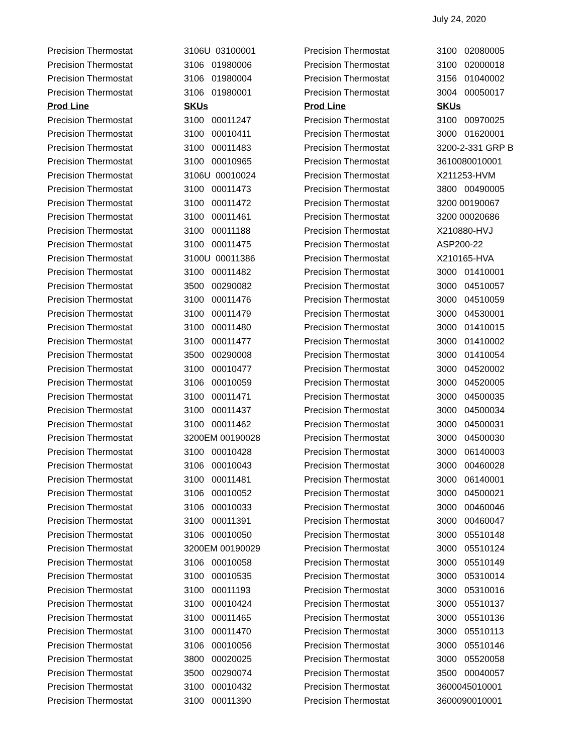July 24, 2020
| Precision Thermostat | 3106U 03100001 | Precision Thermostat | 3100 02080005 |
| Precision Thermostat | 3106 01980006 | Precision Thermostat | 3100 02000018 |
| Precision Thermostat | 3106 01980004 | Precision Thermostat | 3156 01040002 |
| Precision Thermostat | 3106 01980001 | Precision Thermostat | 3004 00050017 |
| Prod Line | SKUs | Prod Line | SKUs |
| Precision Thermostat | 3100 00011247 | Precision Thermostat | 3100 00970025 |
| Precision Thermostat | 3100 00010411 | Precision Thermostat | 3000 01620001 |
| Precision Thermostat | 3100 00011483 | Precision Thermostat | 3200-2-331 GRP B |
| Precision Thermostat | 3100 00010965 | Precision Thermostat | 3610080010001 |
| Precision Thermostat | 3106U 00010024 | Precision Thermostat | X211253-HVM |
| Precision Thermostat | 3100 00011473 | Precision Thermostat | 3800 00490005 |
| Precision Thermostat | 3100 00011472 | Precision Thermostat | 3200 00190067 |
| Precision Thermostat | 3100 00011461 | Precision Thermostat | 3200 00020686 |
| Precision Thermostat | 3100 00011188 | Precision Thermostat | X210880-HVJ |
| Precision Thermostat | 3100 00011475 | Precision Thermostat | ASP200-22 |
| Precision Thermostat | 3100U 00011386 | Precision Thermostat | X210165-HVA |
| Precision Thermostat | 3100 00011482 | Precision Thermostat | 3000 01410001 |
| Precision Thermostat | 3500 00290082 | Precision Thermostat | 3000 04510057 |
| Precision Thermostat | 3100 00011476 | Precision Thermostat | 3000 04510059 |
| Precision Thermostat | 3100 00011479 | Precision Thermostat | 3000 04530001 |
| Precision Thermostat | 3100 00011480 | Precision Thermostat | 3000 01410015 |
| Precision Thermostat | 3100 00011477 | Precision Thermostat | 3000 01410002 |
| Precision Thermostat | 3500 00290008 | Precision Thermostat | 3000 01410054 |
| Precision Thermostat | 3100 00010477 | Precision Thermostat | 3000 04520002 |
| Precision Thermostat | 3106 00010059 | Precision Thermostat | 3000 04520005 |
| Precision Thermostat | 3100 00011471 | Precision Thermostat | 3000 04500035 |
| Precision Thermostat | 3100 00011437 | Precision Thermostat | 3000 04500034 |
| Precision Thermostat | 3100 00011462 | Precision Thermostat | 3000 04500031 |
| Precision Thermostat | 3200EM 00190028 | Precision Thermostat | 3000 04500030 |
| Precision Thermostat | 3100 00010428 | Precision Thermostat | 3000 06140003 |
| Precision Thermostat | 3106 00010043 | Precision Thermostat | 3000 00460028 |
| Precision Thermostat | 3100 00011481 | Precision Thermostat | 3000 06140001 |
| Precision Thermostat | 3106 00010052 | Precision Thermostat | 3000 04500021 |
| Precision Thermostat | 3106 00010033 | Precision Thermostat | 3000 00460046 |
| Precision Thermostat | 3100 00011391 | Precision Thermostat | 3000 00460047 |
| Precision Thermostat | 3106 00010050 | Precision Thermostat | 3000 05510148 |
| Precision Thermostat | 3200EM 00190029 | Precision Thermostat | 3000 05510124 |
| Precision Thermostat | 3106 00010058 | Precision Thermostat | 3000 05510149 |
| Precision Thermostat | 3100 00010535 | Precision Thermostat | 3000 05310014 |
| Precision Thermostat | 3100 00011193 | Precision Thermostat | 3000 05310016 |
| Precision Thermostat | 3100 00010424 | Precision Thermostat | 3000 05510137 |
| Precision Thermostat | 3100 00011465 | Precision Thermostat | 3000 05510136 |
| Precision Thermostat | 3100 00011470 | Precision Thermostat | 3000 05510113 |
| Precision Thermostat | 3106 00010056 | Precision Thermostat | 3000 05510146 |
| Precision Thermostat | 3800 00020025 | Precision Thermostat | 3000 05520058 |
| Precision Thermostat | 3500 00290074 | Precision Thermostat | 3500 00040057 |
| Precision Thermostat | 3100 00010432 | Precision Thermostat | 3600045010001 |
| Precision Thermostat | 3100 00011390 | Precision Thermostat | 3600090010001 |